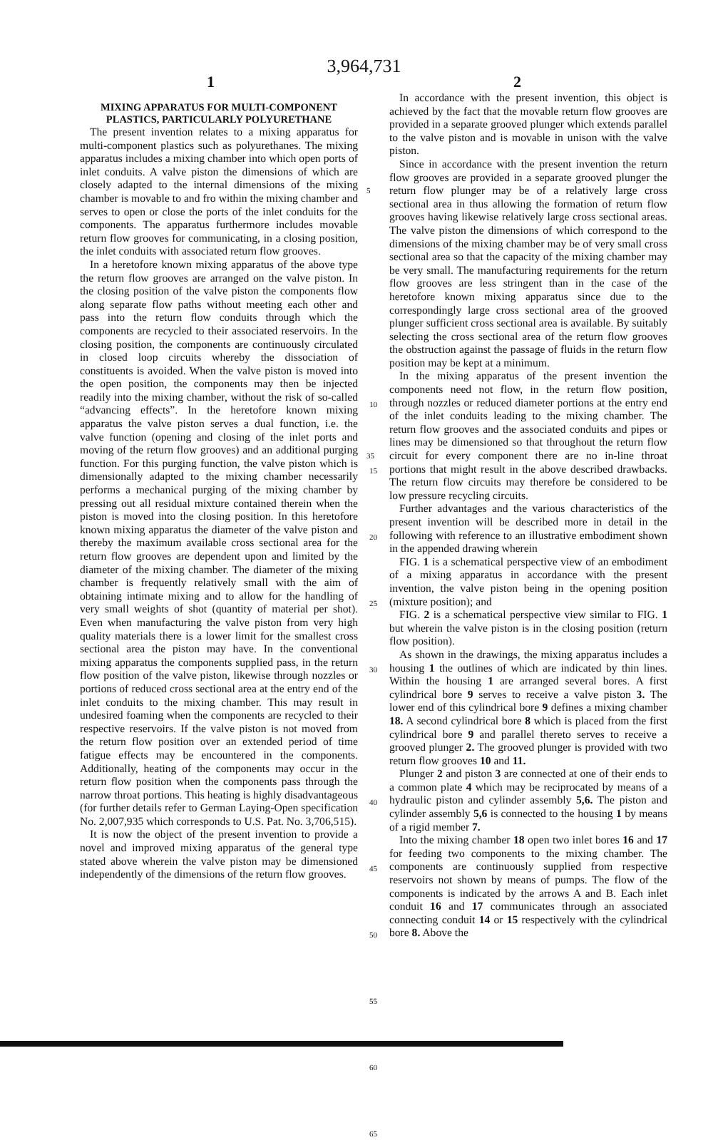3,964,731
1 2
MIXING APPARATUS FOR MULTI-COMPONENT PLASTICS, PARTICULARLY POLYURETHANE
The present invention relates to a mixing apparatus for multi-component plastics such as polyurethanes. The mixing apparatus includes a mixing chamber into which open ports of inlet conduits. A valve piston the dimensions of which are closely adapted to the internal dimensions of the mixing chamber is movable to and fro within the mixing chamber and serves to open or close the ports of the inlet conduits for the components. The apparatus furthermore includes movable return flow grooves for communicating, in a closing position, the inlet conduits with associated return flow grooves.
In a heretofore known mixing apparatus of the above type the return flow grooves are arranged on the valve piston. In the closing position of the valve piston the components flow along separate flow paths without meeting each other and pass into the return flow conduits through which the components are recycled to their associated reservoirs. In the closing position, the components are continuously circulated in closed loop circuits whereby the dissociation of constituents is avoided. When the valve piston is moved into the open position, the components may then be injected readily into the mixing chamber, without the risk of so-called “advancing effects”. In the heretofore known mixing apparatus the valve piston serves a dual function, i.e. the valve function (opening and closing of the inlet ports and moving of the return flow grooves) and an additional purging function. For this purging function, the valve piston which is dimensionally adapted to the mixing chamber necessarily performs a mechanical purging of the mixing chamber by pressing out all residual mixture contained therein when the piston is moved into the closing position. In this heretofore known mixing apparatus the diameter of the valve piston and thereby the maximum available cross sectional area for the return flow grooves are dependent upon and limited by the diameter of the mixing chamber. The diameter of the mixing chamber is frequently relatively small with the aim of obtaining intimate mixing and to allow for the handling of very small weights of shot (quantity of material per shot). Even when manufacturing the valve piston from very high quality materials there is a lower limit for the smallest cross sectional area the piston may have. In the conventional mixing apparatus the components supplied pass, in the return flow position of the valve piston, likewise through nozzles or portions of reduced cross sectional area at the entry end of the inlet conduits to the mixing chamber. This may result in undesired foaming when the components are recycled to their respective reservoirs. If the valve piston is not moved from the return flow position over an extended period of time fatigue effects may be encountered in the components. Additionally, heating of the components may occur in the return flow position when the components pass through the narrow throat portions. This heating is highly disadvantageous (for further details refer to German Laying-Open specification No. 2,007,935 which corresponds to U.S. Pat. No. 3,706,515).
It is now the object of the present invention to provide a novel and improved mixing apparatus of the general type stated above wherein the valve piston may be dimensioned independently of the dimensions of the return flow grooves.
5
35
In accordance with the present invention, this object is achieved by the fact that the movable return flow grooves are provided in a separate grooved plunger which extends parallel to the valve piston and is movable in unison with the valve piston.
Since in accordance with the present invention the return flow grooves are provided in a separate grooved plunger the return flow plunger may be of a relatively large cross sectional area in thus allowing the formation of return flow grooves having likewise relatively large cross sectional areas. The valve piston the dimensions of which correspond to the dimensions of the mixing chamber may be of very small cross sectional area so that the capacity of the mixing chamber may be very small. The manufacturing requirements for the return flow grooves are less stringent than in the case of the heretofore known mixing apparatus since due to the correspondingly large cross sectional area of the grooved plunger sufficient cross sectional area is available. By suitably selecting the cross sectional area of the return flow grooves the obstruction against the passage of fluids in the return flow position may be kept at a minimum.
In the mixing apparatus of the present invention the components need not flow, in the return flow position, through nozzles or reduced diameter portions at the entry end of the inlet conduits leading to the mixing chamber. The return flow grooves and the associated conduits and pipes or lines may be dimensioned so that throughout the return flow circuit for every component there are no in-line throat portions that might result in the above described drawbacks. The return flow circuits may therefore be considered to be low pressure recycling circuits.
Further advantages and the various characteristics of the present invention will be described more in detail in the following with reference to an illustrative embodiment shown in the appended drawing wherein
FIG. 1 is a schematical perspective view of an embodiment of a mixing apparatus in accordance with the present invention, the valve piston being in the opening position (mixture position); and
FIG. 2 is a schematical perspective view similar to FIG. 1 but wherein the valve piston is in the closing position (return flow position).
As shown in the drawings, the mixing apparatus includes a housing 1 the outlines of which are indicated by thin lines. Within the housing 1 are arranged several bores. A first cylindrical bore 9 serves to receive a valve piston 3. The lower end of this cylindrical bore 9 defines a mixing chamber 18. A second cylindrical bore 8 which is placed from the first cylindrical bore 9 and parallel thereto serves to receive a grooved plunger 2. The grooved plunger is provided with two return flow grooves 10 and 11.
Plunger 2 and piston 3 are connected at one of their ends to a common plate 4 which may be reciprocated by means of a hydraulic piston and cylinder assembly 5,6. The piston and cylinder assembly 5,6 is connected to the housing 1 by means of a rigid member 7.
Into the mixing chamber 18 open two inlet bores 16 and 17 for feeding two components to the mixing chamber. The components are continuously supplied from respective reservoirs not shown by means of pumps. The flow of the components is indicated by the arrows A and B. Each inlet conduit 16 and 17 communicates through an associated connecting conduit 14 or 15 respectively with the cylindrical bore 8. Above the
10
15
20
25
30
40
45
50
55
60
65